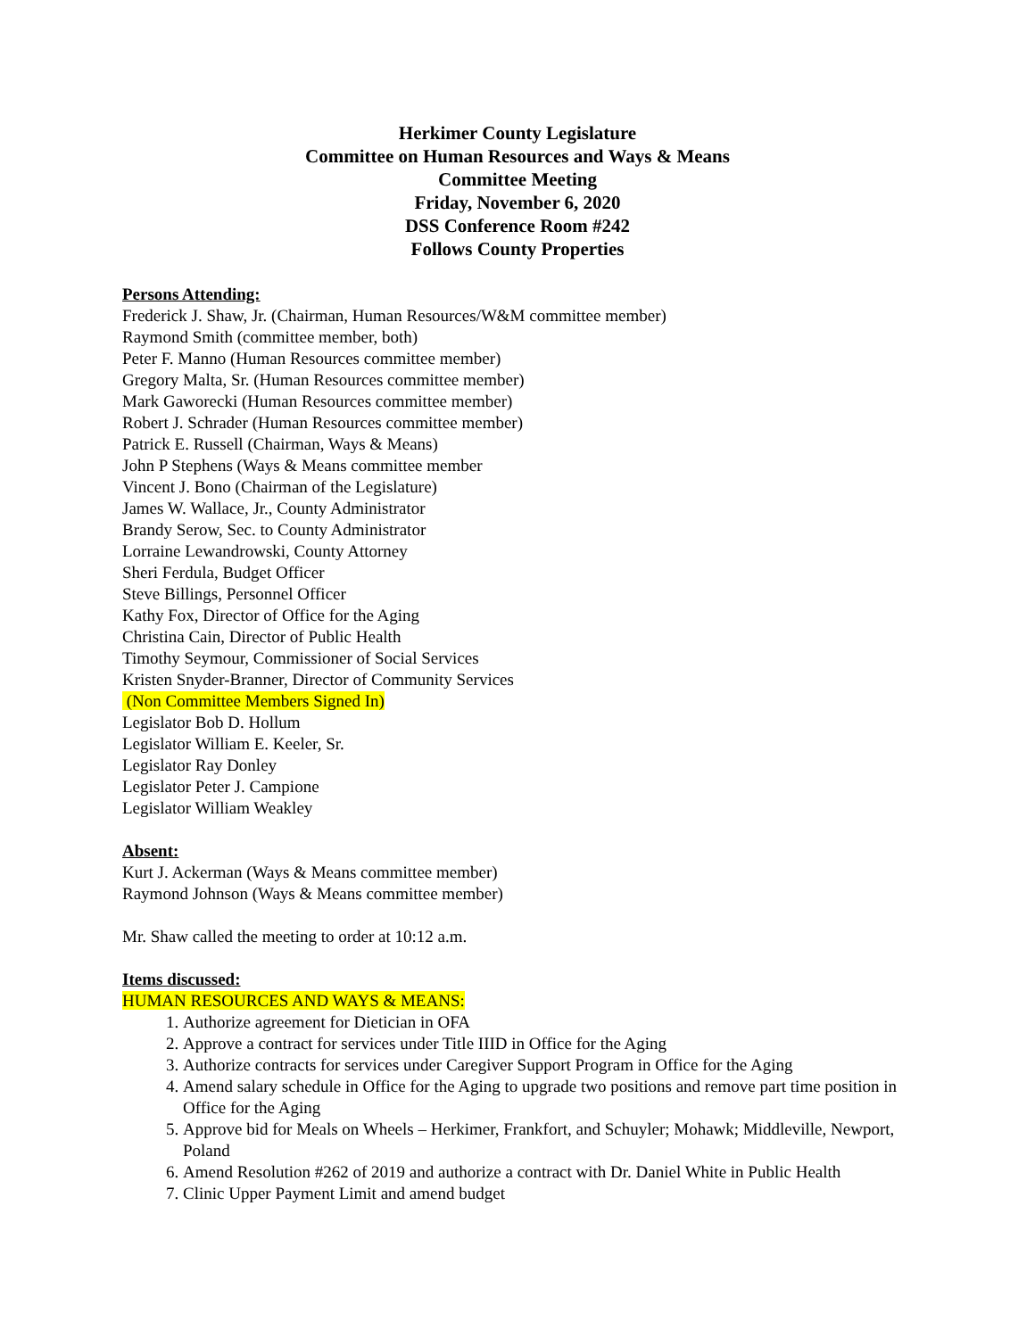Herkimer County Legislature
Committee on Human Resources and Ways & Means
Committee Meeting
Friday, November 6, 2020
DSS Conference Room #242
Follows County Properties
Persons Attending:
Frederick J. Shaw, Jr. (Chairman, Human Resources/W&M committee member)
Raymond Smith (committee member, both)
Peter F. Manno (Human Resources committee member)
Gregory Malta, Sr. (Human Resources committee member)
Mark Gaworecki (Human Resources committee member)
Robert J. Schrader (Human Resources committee member)
Patrick E. Russell (Chairman, Ways & Means)
John P Stephens (Ways & Means committee member
Vincent J. Bono (Chairman of the Legislature)
James W. Wallace, Jr., County Administrator
Brandy Serow, Sec. to County Administrator
Lorraine Lewandrowski, County Attorney
Sheri Ferdula, Budget Officer
Steve Billings, Personnel Officer
Kathy Fox, Director of Office for the Aging
Christina Cain, Director of Public Health
Timothy Seymour, Commissioner of Social Services
Kristen Snyder-Branner, Director of Community Services
(Non Committee Members Signed In)
Legislator Bob D. Hollum
Legislator William E. Keeler, Sr.
Legislator Ray Donley
Legislator Peter J. Campione
Legislator William Weakley
Absent:
Kurt J. Ackerman (Ways & Means committee member)
Raymond Johnson (Ways & Means committee member)
Mr. Shaw called the meeting to order at 10:12 a.m.
Items discussed:
HUMAN RESOURCES AND WAYS & MEANS:
1. Authorize agreement for Dietician in OFA
2. Approve a contract for services under Title IIID in Office for the Aging
3. Authorize contracts for services under Caregiver Support Program in Office for the Aging
4. Amend salary schedule in Office for the Aging to upgrade two positions and remove part time position in Office for the Aging
5. Approve bid for Meals on Wheels – Herkimer, Frankfort, and Schuyler; Mohawk; Middleville, Newport, Poland
6. Amend Resolution #262 of 2019 and authorize a contract with Dr. Daniel White in Public Health
7. Clinic Upper Payment Limit and amend budget